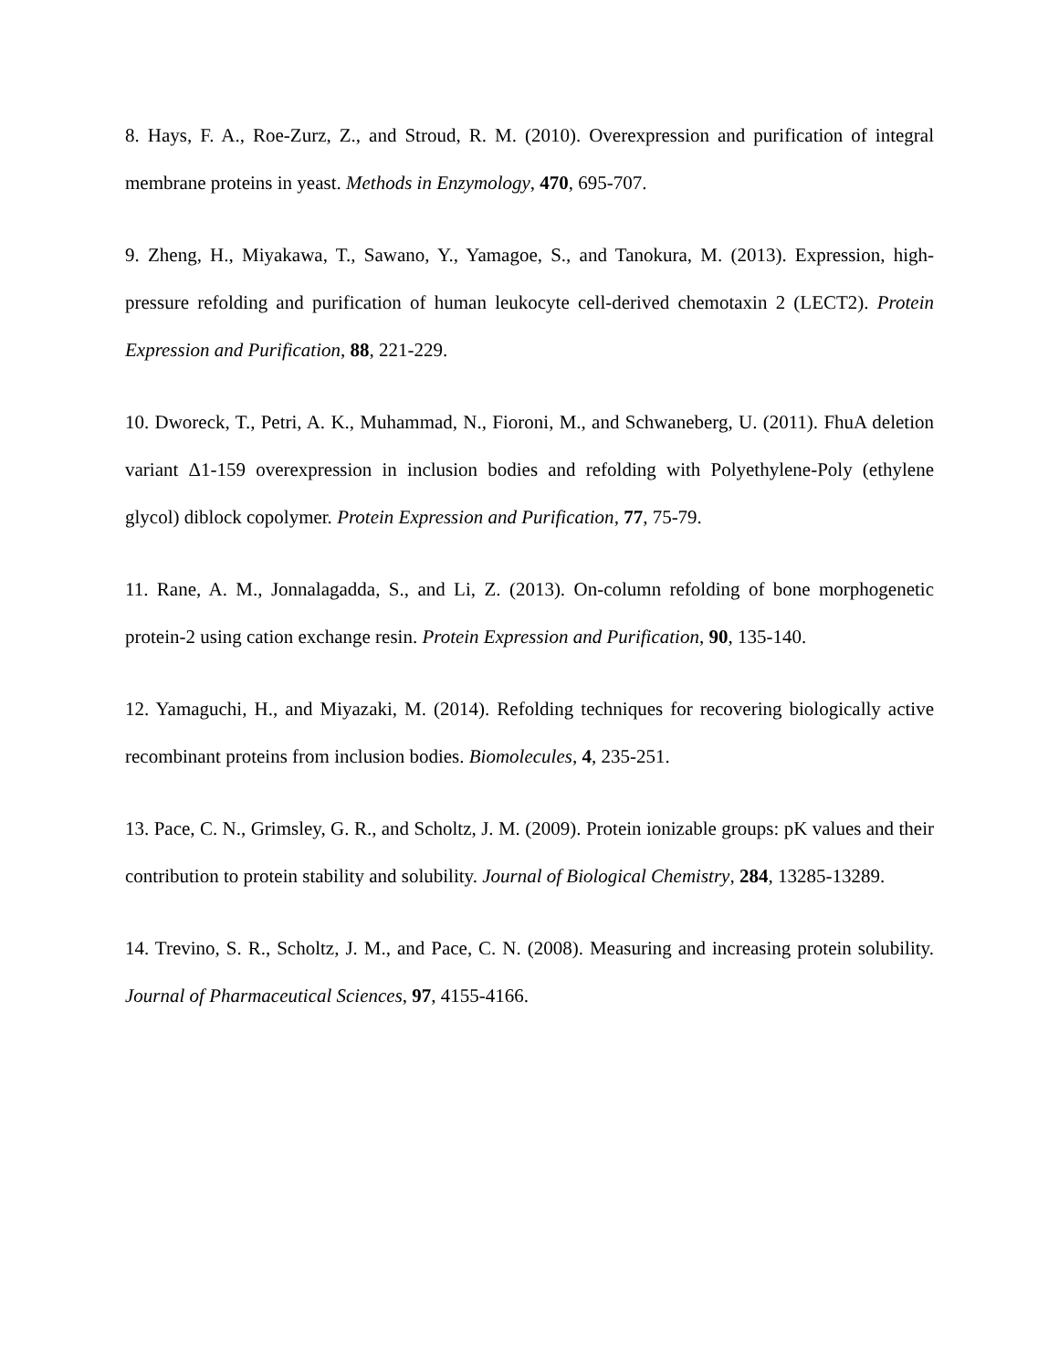8. Hays, F. A., Roe-Zurz, Z., and Stroud, R. M. (2010). Overexpression and purification of integral membrane proteins in yeast. Methods in Enzymology, 470, 695-707.
9. Zheng, H., Miyakawa, T., Sawano, Y., Yamagoe, S., and Tanokura, M. (2013). Expression, high-pressure refolding and purification of human leukocyte cell-derived chemotaxin 2 (LECT2). Protein Expression and Purification, 88, 221-229.
10. Dworeck, T., Petri, A. K., Muhammad, N., Fioroni, M., and Schwaneberg, U. (2011). FhuA deletion variant Δ1-159 overexpression in inclusion bodies and refolding with Polyethylene-Poly (ethylene glycol) diblock copolymer. Protein Expression and Purification, 77, 75-79.
11. Rane, A. M., Jonnalagadda, S., and Li, Z. (2013). On-column refolding of bone morphogenetic protein-2 using cation exchange resin. Protein Expression and Purification, 90, 135-140.
12. Yamaguchi, H., and Miyazaki, M. (2014). Refolding techniques for recovering biologically active recombinant proteins from inclusion bodies. Biomolecules, 4, 235-251.
13. Pace, C. N., Grimsley, G. R., and Scholtz, J. M. (2009). Protein ionizable groups: pK values and their contribution to protein stability and solubility. Journal of Biological Chemistry, 284, 13285-13289.
14. Trevino, S. R., Scholtz, J. M., and Pace, C. N. (2008). Measuring and increasing protein solubility. Journal of Pharmaceutical Sciences, 97, 4155-4166.